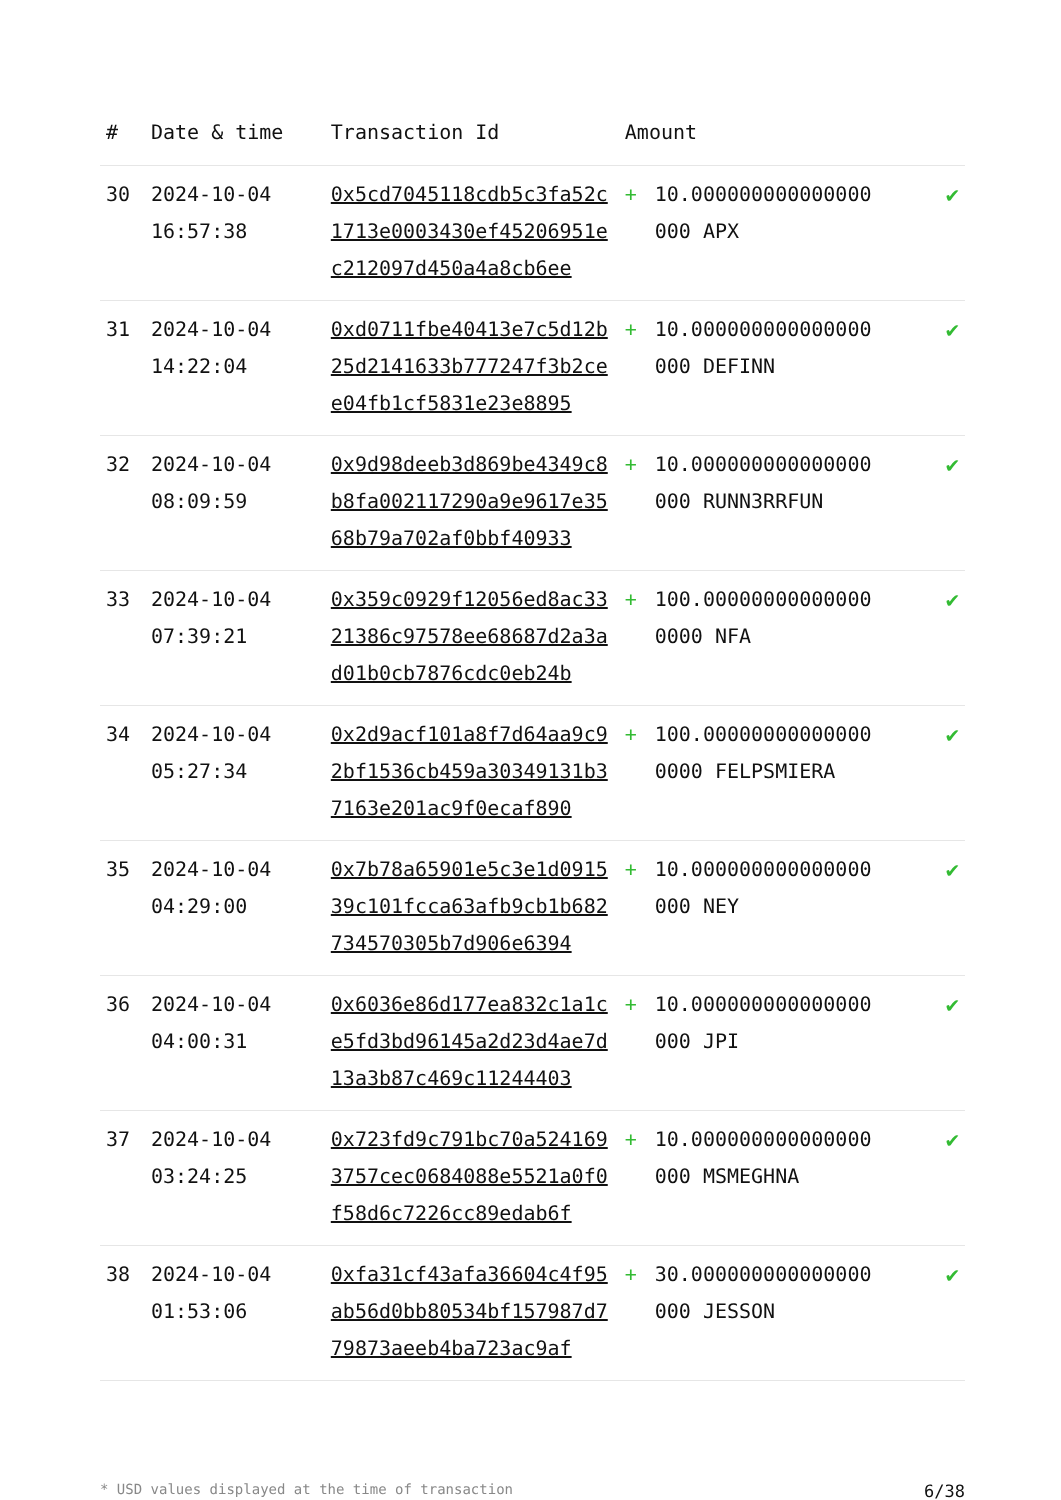| # | Date & time | Transaction Id | Amount | | |
| --- | --- | --- | --- | --- | --- |
| 30 | 2024-10-04 16:57:38 | 0x5cd7045118cdb5c3fa52c1713e0003430ef45206951ec212097d450a4a8cb6ee | + | 10.000000000000000 000 APX | ✔ |
| 31 | 2024-10-04 14:22:04 | 0xd0711fbe40413e7c5d12b25d2141633b777247f3b2cee04fb1cf5831e23e8895 | + | 10.000000000000000 000 DEFINN | ✔ |
| 32 | 2024-10-04 08:09:59 | 0x9d98deeb3d869be4349c8b8fa002117290a9e9617e3568b79a702af0bbf40933 | + | 10.000000000000000 000 RUNN3RRFUN | ✔ |
| 33 | 2024-10-04 07:39:21 | 0x359c0929f12056ed8ac3321386c97578ee68687d2a3ad01b0cb7876cdc0eb24b | + | 100.00000000000000 0000 NFA | ✔ |
| 34 | 2024-10-04 05:27:34 | 0x2d9acf101a8f7d64aa9c92bf1536cb459a30349131b37163e201ac9f0ecaf890 | + | 100.00000000000000 0000 FELPSMIERA | ✔ |
| 35 | 2024-10-04 04:29:00 | 0x7b78a65901e5c3e1d091539c101fcca63afb9cb1b682734570305b7d906e6394 | + | 10.000000000000000 000 NEY | ✔ |
| 36 | 2024-10-04 04:00:31 | 0x6036e86d177ea832c1a1ce5fd3bd96145a2d23d4ae7d13a3b87c469c11244403 | + | 10.000000000000000 000 JPI | ✔ |
| 37 | 2024-10-04 03:24:25 | 0x723fd9c791bc70a5241693757cec0684088e5521a0f0f58d6c7226cc89edab6f | + | 10.000000000000000 000 MSMEGHNA | ✔ |
| 38 | 2024-10-04 01:53:06 | 0xfa31cf43afa36604c4f95ab56d0bb80534bf157987d779873aeeb4ba723ac9af | + | 30.000000000000000 000 JESSON | ✔ |
* USD values displayed at the time of transaction 6/38